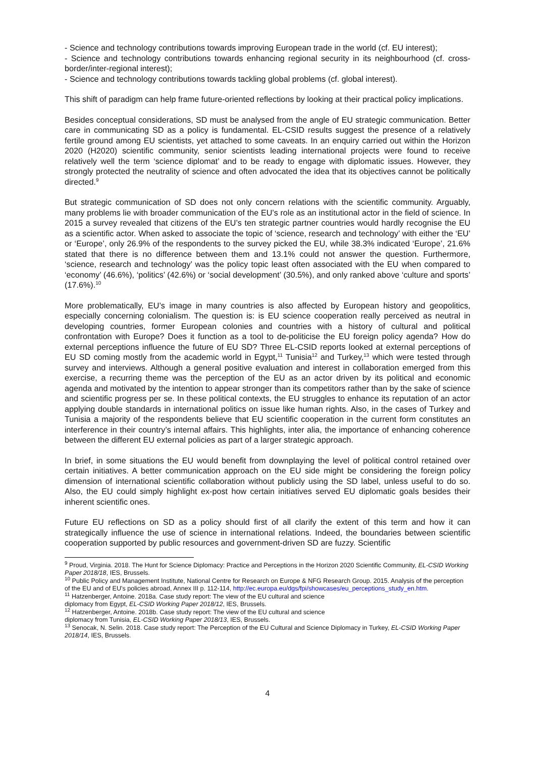- Science and technology contributions towards improving European trade in the world (cf. EU interest);
- Science and technology contributions towards enhancing regional security in its neighbourhood (cf. cross-border/inter-regional interest);
- Science and technology contributions towards tackling global problems (cf. global interest).
This shift of paradigm can help frame future-oriented reflections by looking at their practical policy implications.
Besides conceptual considerations, SD must be analysed from the angle of EU strategic communication. Better care in communicating SD as a policy is fundamental. EL-CSID results suggest the presence of a relatively fertile ground among EU scientists, yet attached to some caveats. In an enquiry carried out within the Horizon 2020 (H2020) scientific community, senior scientists leading international projects were found to receive relatively well the term ‘science diplomat’ and to be ready to engage with diplomatic issues. However, they strongly protected the neutrality of science and often advocated the idea that its objectives cannot be politically directed.<sup>9</sup>
But strategic communication of SD does not only concern relations with the scientific community. Arguably, many problems lie with broader communication of the EU’s role as an institutional actor in the field of science. In 2015 a survey revealed that citizens of the EU’s ten strategic partner countries would hardly recognise the EU as a scientific actor. When asked to associate the topic of ‘science, research and technology’ with either the ‘EU’ or ‘Europe’, only 26.9% of the respondents to the survey picked the EU, while 38.3% indicated ‘Europe’, 21.6% stated that there is no difference between them and 13.1% could not answer the question. Furthermore, ‘science, research and technology’ was the policy topic least often associated with the EU when compared to ‘economy’ (46.6%), ‘politics’ (42.6%) or ‘social development’ (30.5%), and only ranked above ‘culture and sports’ (17.6%).<sup>10</sup>
More problematically, EU’s image in many countries is also affected by European history and geopolitics, especially concerning colonialism. The question is: is EU science cooperation really perceived as neutral in developing countries, former European colonies and countries with a history of cultural and political confrontation with Europe? Does it function as a tool to de-politicise the EU foreign policy agenda? How do external perceptions influence the future of EU SD? Three EL-CSID reports looked at external perceptions of EU SD coming mostly from the academic world in Egypt,<sup>11</sup> Tunisia<sup>12</sup> and Turkey,<sup>13</sup> which were tested through survey and interviews. Although a general positive evaluation and interest in collaboration emerged from this exercise, a recurring theme was the perception of the EU as an actor driven by its political and economic agenda and motivated by the intention to appear stronger than its competitors rather than by the sake of science and scientific progress per se. In these political contexts, the EU struggles to enhance its reputation of an actor applying double standards in international politics on issue like human rights. Also, in the cases of Turkey and Tunisia a majority of the respondents believe that EU scientific cooperation in the current form constitutes an interference in their country’s internal affairs. This highlights, inter alia, the importance of enhancing coherence between the different EU external policies as part of a larger strategic approach.
In brief, in some situations the EU would benefit from downplaying the level of political control retained over certain initiatives. A better communication approach on the EU side might be considering the foreign policy dimension of international scientific collaboration without publicly using the SD label, unless useful to do so. Also, the EU could simply highlight ex-post how certain initiatives served EU diplomatic goals besides their inherent scientific ones.
Future EU reflections on SD as a policy should first of all clarify the extent of this term and how it can strategically influence the use of science in international relations. Indeed, the boundaries between scientific cooperation supported by public resources and government-driven SD are fuzzy. Scientific
<sup>9</sup> Proud, Virginia. 2018. The Hunt for Science Diplomacy: Practice and Perceptions in the Horizon 2020 Scientific Community, EL-CSID Working Paper 2018/18, IES, Brussels.
<sup>10</sup> Public Policy and Management Institute, National Centre for Research on Europe & NFG Research Group. 2015. Analysis of the perception of the EU and of EU's policies abroad, Annex III p. 112-114, http://ec.europa.eu/dgs/fpi/showcases/eu_perceptions_study_en.htm.
<sup>11</sup> Hatzenberger, Antoine. 2018a. Case study report: The view of the EU cultural and science
diplomacy from Egypt, EL-CSID Working Paper 2018/12, IES, Brussels.
<sup>12</sup> Hatzenberger, Antoine. 2018b. Case study report: The view of the EU cultural and science
diplomacy from Tunisia, EL-CSID Working Paper 2018/13, IES, Brussels.
<sup>13</sup> Senocak, N. Selin. 2018. Case study report: The Perception of the EU Cultural and Science Diplomacy in Turkey, EL-CSID Working Paper 2018/14, IES, Brussels.
4